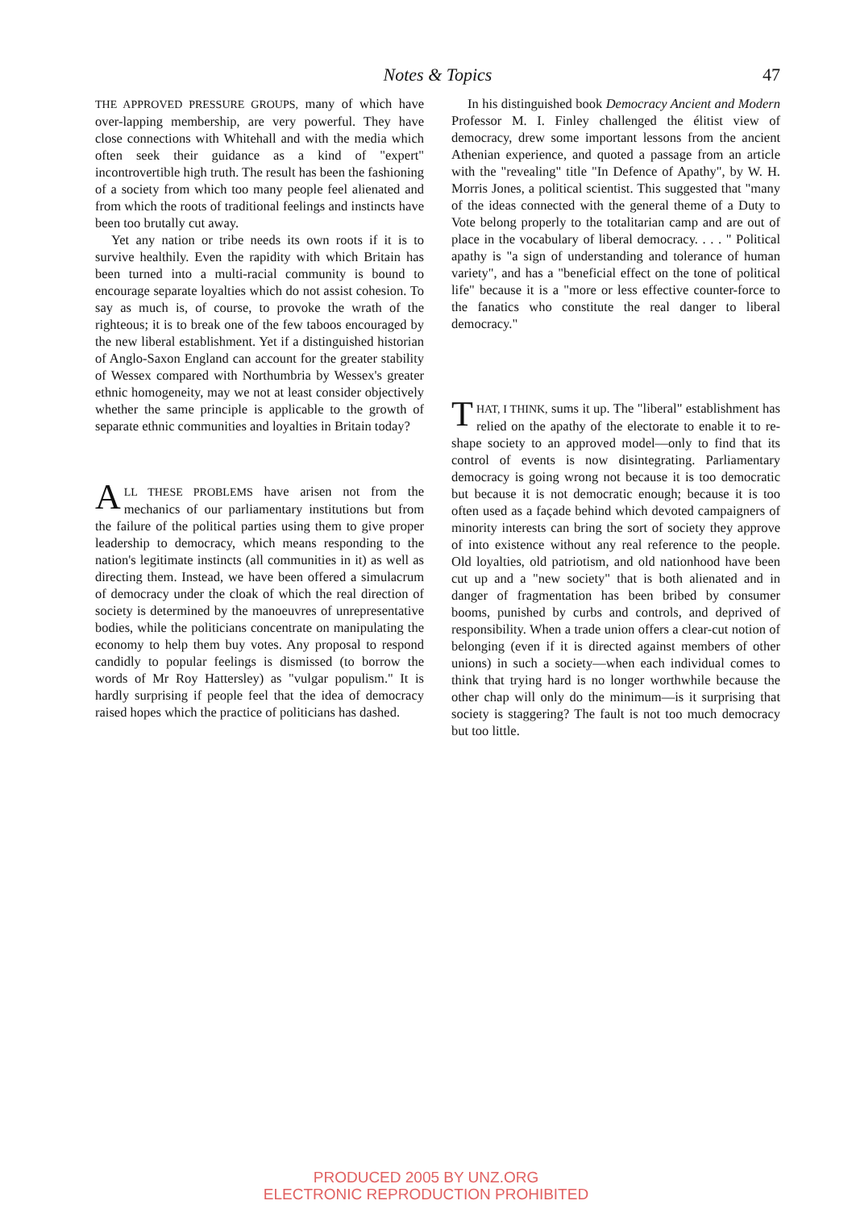Notes & Topics 47
THE APPROVED PRESSURE GROUPS, many of which have over-lapping membership, are very powerful. They have close connections with Whitehall and with the media which often seek their guidance as a kind of "expert" incontrovertible high truth. The result has been the fashioning of a society from which too many people feel alienated and from which the roots of traditional feelings and instincts have been too brutally cut away.
Yet any nation or tribe needs its own roots if it is to survive healthily. Even the rapidity with which Britain has been turned into a multi-racial community is bound to encourage separate loyalties which do not assist cohesion. To say as much is, of course, to provoke the wrath of the righteous; it is to break one of the few taboos encouraged by the new liberal establishment. Yet if a distinguished historian of Anglo-Saxon England can account for the greater stability of Wessex compared with Northumbria by Wessex's greater ethnic homogeneity, may we not at least consider objectively whether the same principle is applicable to the growth of separate ethnic communities and loyalties in Britain today?
ALL THESE PROBLEMS have arisen not from the mechanics of our parliamentary institutions but from the failure of the political parties using them to give proper leadership to democracy, which means responding to the nation's legitimate instincts (all communities in it) as well as directing them. Instead, we have been offered a simulacrum of democracy under the cloak of which the real direction of society is determined by the manoeuvres of unrepresentative bodies, while the politicians concentrate on manipulating the economy to help them buy votes. Any proposal to respond candidly to popular feelings is dismissed (to borrow the words of Mr Roy Hattersley) as "vulgar populism." It is hardly surprising if people feel that the idea of democracy raised hopes which the practice of politicians has dashed.
In his distinguished book Democracy Ancient and Modern Professor M. I. Finley challenged the élitist view of democracy, drew some important lessons from the ancient Athenian experience, and quoted a passage from an article with the "revealing" title "In Defence of Apathy", by W. H. Morris Jones, a political scientist. This suggested that "many of the ideas connected with the general theme of a Duty to Vote belong properly to the totalitarian camp and are out of place in the vocabulary of liberal democracy. . . . " Political apathy is "a sign of understanding and tolerance of human variety", and has a "beneficial effect on the tone of political life" because it is a "more or less effective counter-force to the fanatics who constitute the real danger to liberal democracy."
THAT, I THINK, sums it up. The "liberal" establishment has relied on the apathy of the electorate to enable it to re-shape society to an approved model—only to find that its control of events is now disintegrating. Parliamentary democracy is going wrong not because it is too democratic but because it is not democratic enough; because it is too often used as a façade behind which devoted campaigners of minority interests can bring the sort of society they approve of into existence without any real reference to the people. Old loyalties, old patriotism, and old nationhood have been cut up and a "new society" that is both alienated and in danger of fragmentation has been bribed by consumer booms, punished by curbs and controls, and deprived of responsibility. When a trade union offers a clear-cut notion of belonging (even if it is directed against members of other unions) in such a society—when each individual comes to think that trying hard is no longer worthwhile because the other chap will only do the minimum—is it surprising that society is staggering? The fault is not too much democracy but too little.
PRODUCED 2005 BY UNZ.ORG
ELECTRONIC REPRODUCTION PROHIBITED